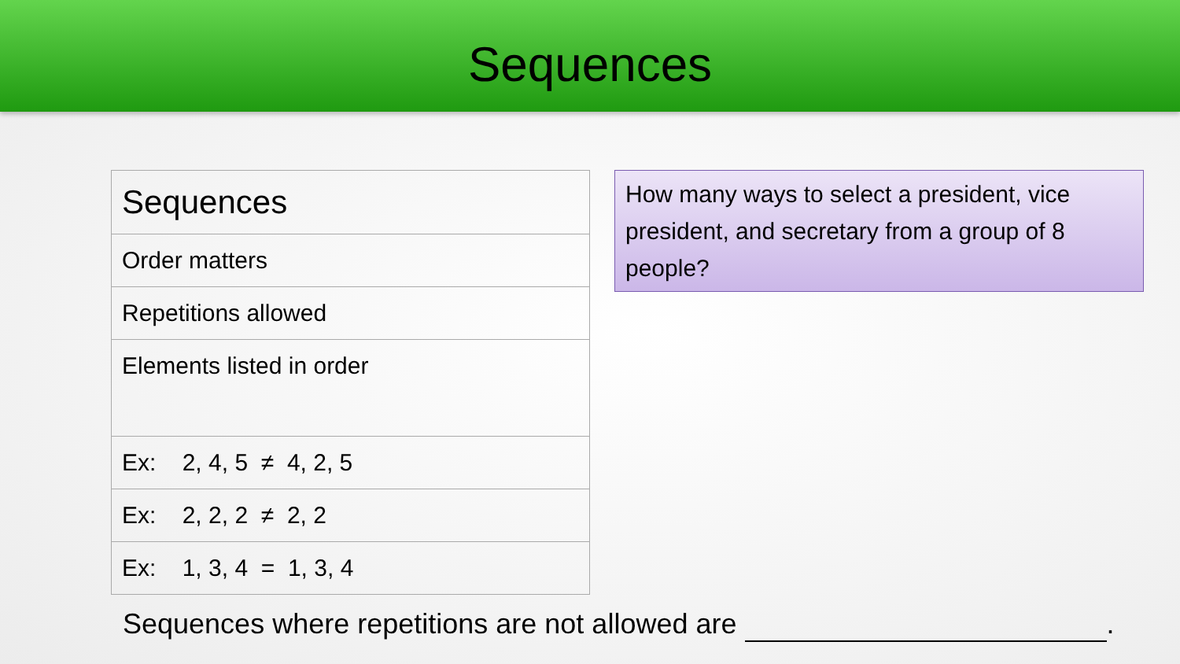Sequences
| Sequences |
| Order matters |
| Repetitions allowed |
| Elements listed in order |
| Ex: 2, 4, 5 ≠ 4, 2, 5 |
| Ex: 2, 2, 2 ≠ 2, 2 |
| Ex: 1, 3, 4 = 1, 3, 4 |
How many ways to select a president, vice president, and secretary from a group of 8 people?
Sequences where repetitions are not allowed are .